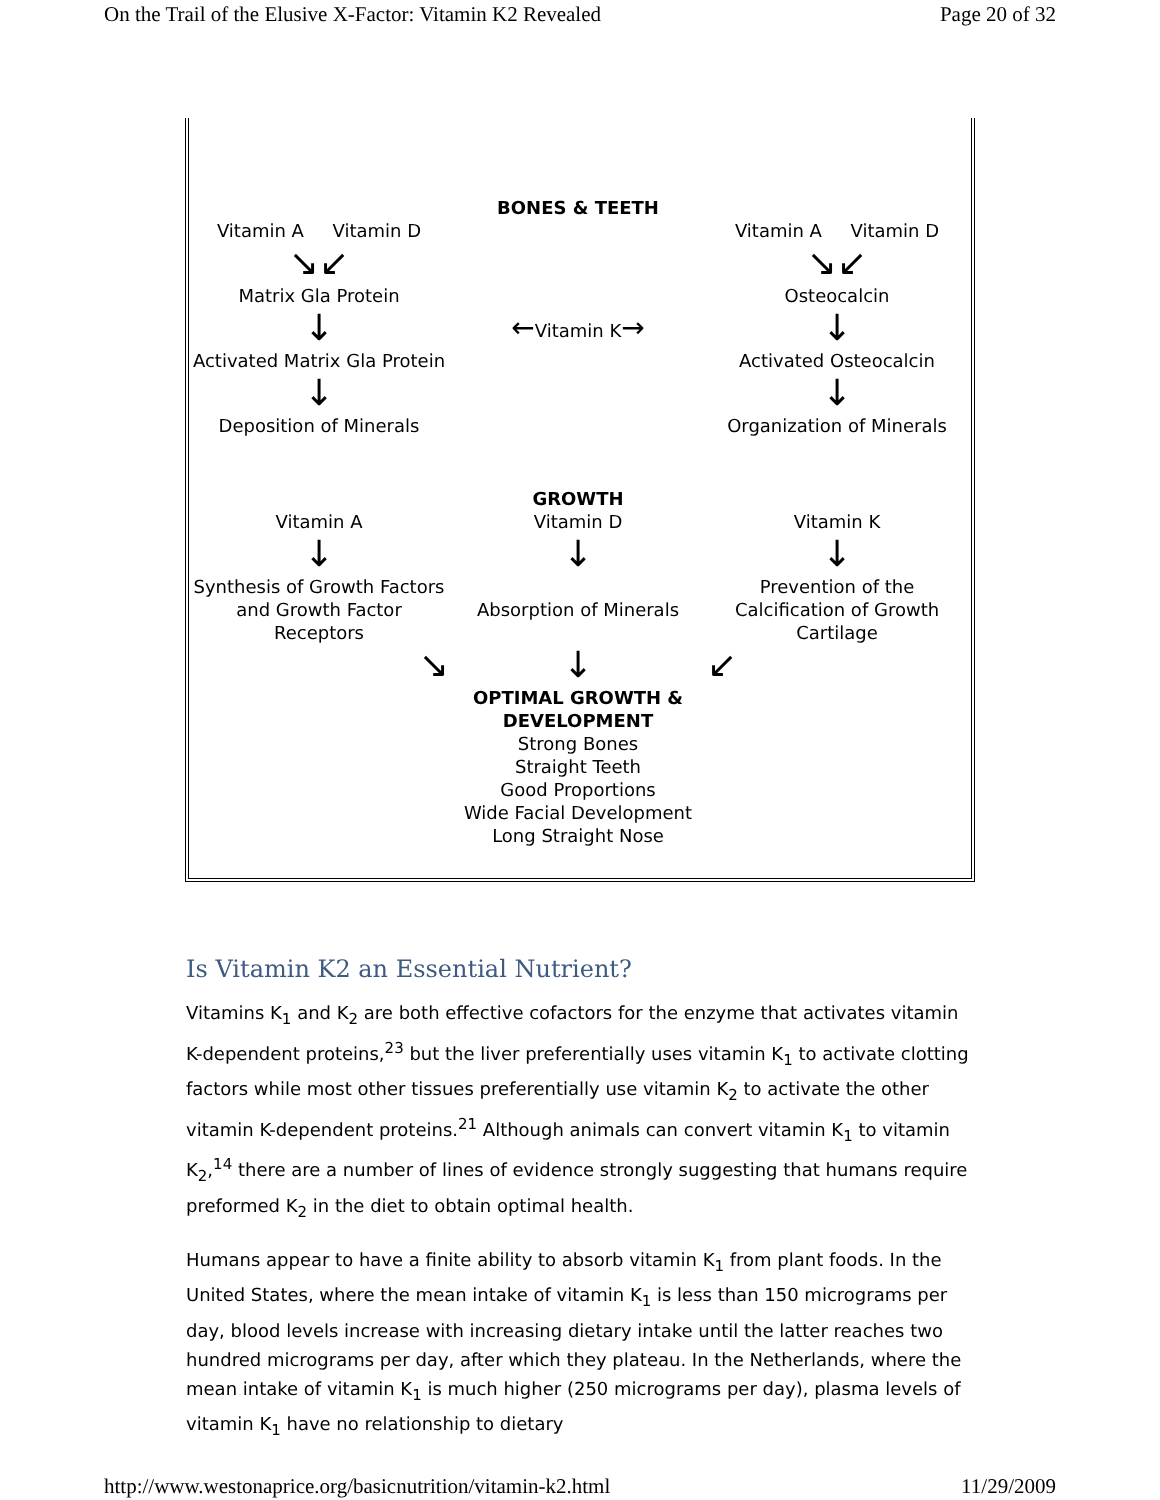On the Trail of the Elusive X-Factor: Vitamin K2 Revealed Page 20 of 32
Vitamin A Vitamin D
↘↙
Matrix Gla Protein
↓
Activated Matrix Gla Protein
↓
Deposition of Minerals
BONES & TEETH
←Vitamin K→
Vitamin A Vitamin D
↘↙
Osteocalcin
↓
Activated Osteocalcin
↓
Organization of Minerals
Vitamin A
↓
Synthesis of Growth Factors and Growth Factor Receptors
↘
GROWTH
Vitamin D
↓
Absorption of Minerals
↓
OPTIMAL GROWTH & DEVELOPMENT
Strong Bones
Straight Teeth
Good Proportions
Wide Facial Development
Long Straight Nose
Vitamin K
↓
Prevention of the Calcification of Growth Cartilage
↙
Is Vitamin K2 an Essential Nutrient?
Vitamins K<sub>1</sub> and K<sub>2</sub> are both effective cofactors for the enzyme that activates vitamin K-dependent proteins,<sup>23</sup> but the liver preferentially uses vitamin K<sub>1</sub> to activate clotting factors while most other tissues preferentially use vitamin K<sub>2</sub> to activate the other vitamin K-dependent proteins.<sup>21</sup> Although animals can convert vitamin K<sub>1</sub> to vitamin K<sub>2</sub>,<sup>14</sup> there are a number of lines of evidence strongly suggesting that humans require preformed K<sub>2</sub> in the diet to obtain optimal health.
Humans appear to have a finite ability to absorb vitamin K<sub>1</sub> from plant foods. In the United States, where the mean intake of vitamin K<sub>1</sub> is less than 150 micrograms per day, blood levels increase with increasing dietary intake until the latter reaches two hundred micrograms per day, after which they plateau. In the Netherlands, where the mean intake of vitamin K<sub>1</sub> is much higher (250 micrograms per day), plasma levels of vitamin K<sub>1</sub> have no relationship to dietary
http://www.westonaprice.org/basicnutrition/vitamin-k2.html 11/29/2009